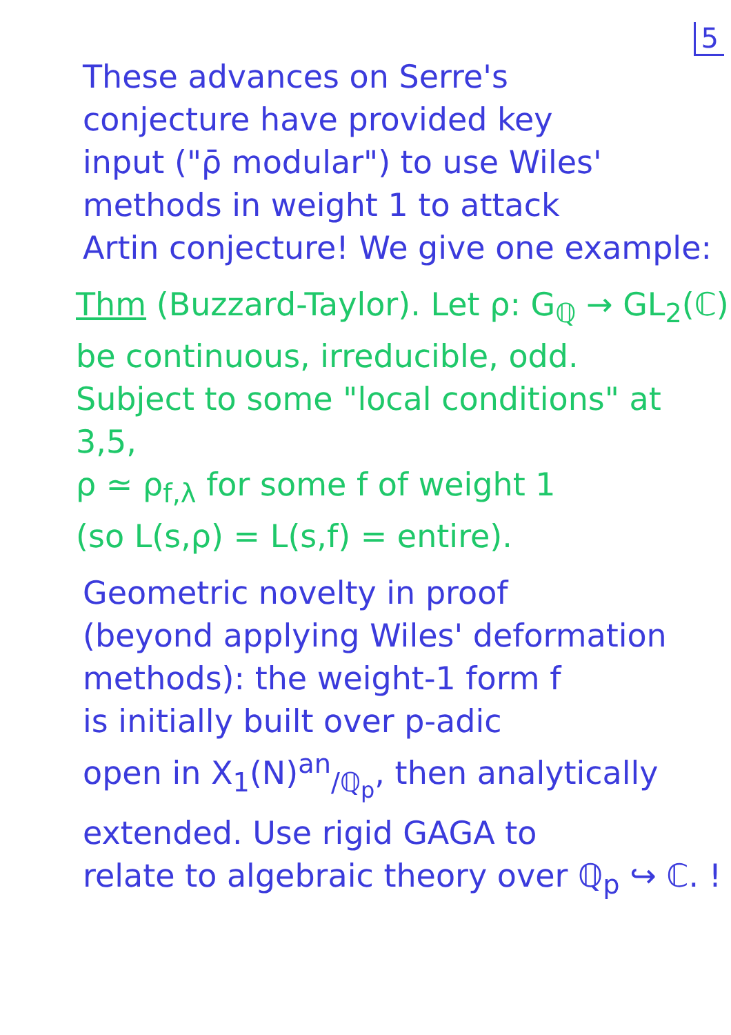5
These advances on Serre's
conjecture have provided key
input ("ρ̄ modular") to use Wiles'
methods in weight 1 to attack
Artin conjecture! We give one example:
Thm (Buzzard-Taylor). Let ρ: G<sub>ℚ</sub> → GL<sub>2</sub>(ℂ)
be continuous, irreducible, odd.
Subject to some "local conditions" at 3,5,
ρ ≃ ρ<sub>f,λ</sub> for some f of weight 1
(so L(s,ρ) = L(s,f) = entire).
Geometric novelty in proof
(beyond applying Wiles' deformation
methods): the weight-1 form f
is initially built over p-adic
open in X<sub>1</sub>(N)<sup>an</sup><sub>/ℚ<sub>p</sub></sub>, then analytically
extended. Use rigid GAGA to
relate to algebraic theory over ℚ<sub>p</sub> ↪ ℂ. !